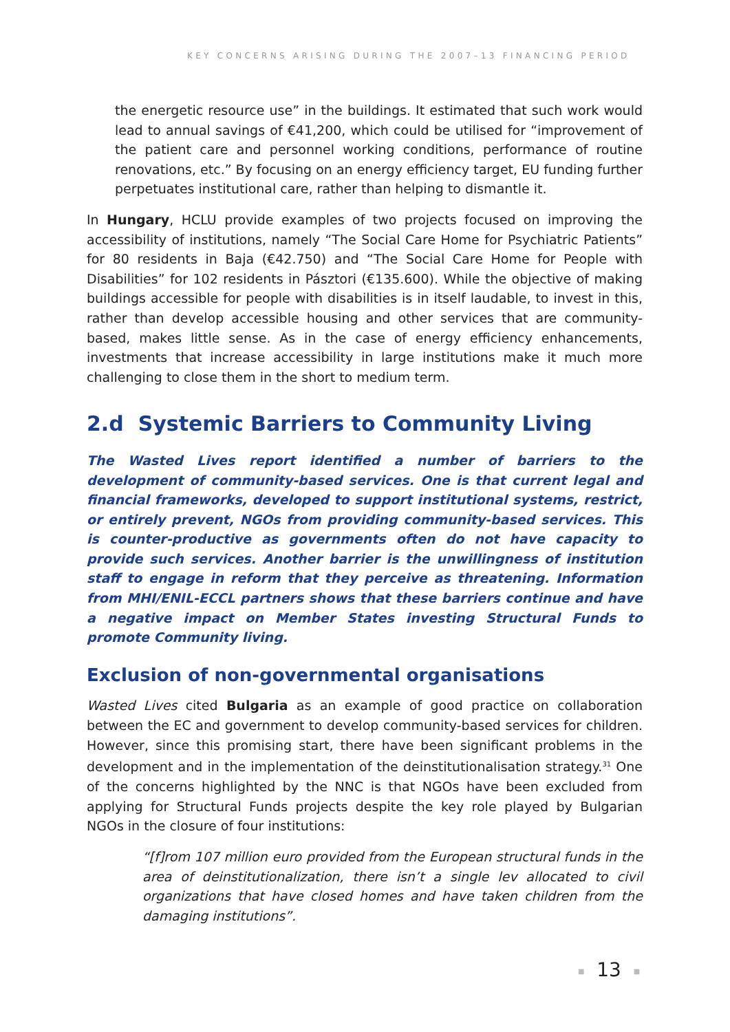KEY CONCERNS ARISING DURING THE 2007–13 FINANCING PERIOD
the energetic resource use” in the buildings. It estimated that such work would lead to annual savings of €41,200, which could be utilised for “improvement of the patient care and personnel working conditions, performance of routine renovations, etc.” By focusing on an energy efficiency target, EU funding further perpetuates institutional care, rather than helping to dismantle it.
In Hungary, HCLU provide examples of two projects focused on improving the accessibility of institutions, namely “The Social Care Home for Psychiatric Patients” for 80 residents in Baja (€42.750) and “The Social Care Home for People with Disabilities” for 102 residents in Pásztori (€135.600). While the objective of making buildings accessible for people with disabilities is in itself laudable, to invest in this, rather than develop accessible housing and other services that are community-based, makes little sense. As in the case of energy efficiency enhancements, investments that increase accessibility in large institutions make it much more challenging to close them in the short to medium term.
2.d Systemic Barriers to Community Living
The Wasted Lives report identified a number of barriers to the development of community-based services. One is that current legal and financial frameworks, developed to support institutional systems, restrict, or entirely prevent, NGOs from providing community-based services. This is counter-productive as governments often do not have capacity to provide such services. Another barrier is the unwillingness of institution staff to engage in reform that they perceive as threatening. Information from MHI/ENIL-ECCL partners shows that these barriers continue and have a negative impact on Member States investing Structural Funds to promote Community living.
Exclusion of non-governmental organisations
Wasted Lives cited Bulgaria as an example of good practice on collaboration between the EC and government to develop community-based services for children. However, since this promising start, there have been significant problems in the development and in the implementation of the deinstitutionalisation strategy.<sup>31</sup> One of the concerns highlighted by the NNC is that NGOs have been excluded from applying for Structural Funds projects despite the key role played by Bulgarian NGOs in the closure of four institutions:
“[f]rom 107 million euro provided from the European structural funds in the area of deinstitutionalization, there isn’t a single lev allocated to civil organizations that have closed homes and have taken children from the damaging institutions”.
■ 13 ■